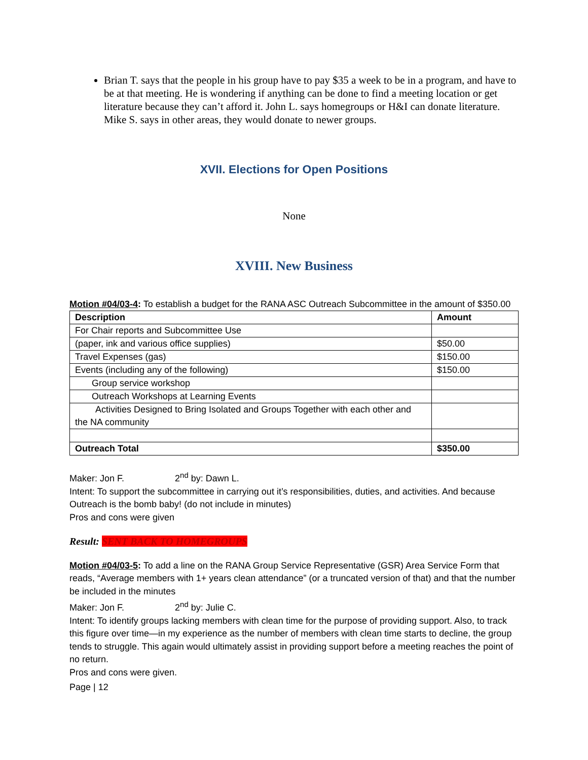Brian T. says that the people in his group have to pay $35 a week to be in a program, and have to be at that meeting. He is wondering if anything can be done to find a meeting location or get literature because they can’t afford it. John L. says homegroups or H&I can donate literature. Mike S. says in other areas, they would donate to newer groups.
XVII. Elections for Open Positions
None
XVIII. New Business
Motion #04/03-4: To establish a budget for the RANA ASC Outreach Subcommittee in the amount of $350.00
| Description | Amount |
| --- | --- |
| For Chair reports and Subcommittee Use | |
| (paper, ink and various office supplies) | $50.00 |
| Travel Expenses (gas) | $150.00 |
| Events (including any of the following) | $150.00 |
| Group service workshop | |
| Outreach Workshops at Learning Events | |
| Activities Designed to Bring Isolated and Groups Together with each other and the NA community | |
| Outreach Total | $350.00 |
Maker: Jon F. 2<sup>nd</sup> by: Dawn L.
Intent: To support the subcommittee in carrying out it’s responsibilities, duties, and activities. And because Outreach is the bomb baby! (do not include in minutes)
Pros and cons were given
Result: SENT BACK TO HOMEGROUPS
Motion #04/03-5: To add a line on the RANA Group Service Representative (GSR) Area Service Form that reads, “Average members with 1+ years clean attendance” (or a truncated version of that) and that the number be included in the minutes
Maker: Jon F. 2<sup>nd</sup> by: Julie C.
Intent: To identify groups lacking members with clean time for the purpose of providing support. Also, to track this figure over time—in my experience as the number of members with clean time starts to decline, the group tends to struggle. This again would ultimately assist in providing support before a meeting reaches the point of no return.
Pros and cons were given.
Page | 12